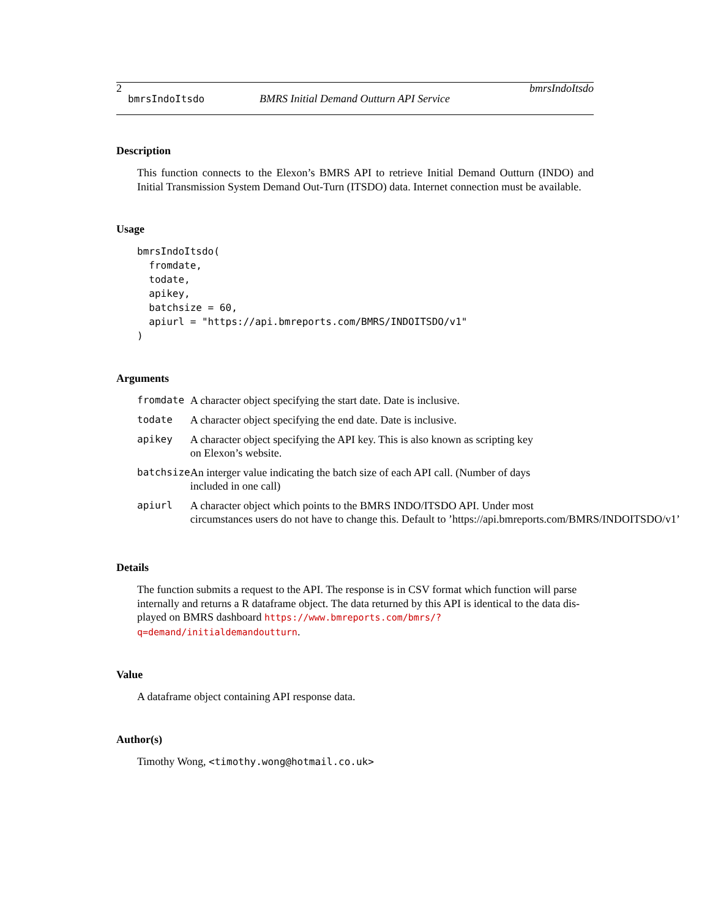2 bmrsIndoItsdo
bmrsIndoItsdo BMRS Initial Demand Outturn API Service
Description
This function connects to the Elexon’s BMRS API to retrieve Initial Demand Outturn (INDO) and Initial Transmission System Demand Out-Turn (ITSDO) data. Internet connection must be available.
Usage
bmrsIndoItsdo(
  fromdate,
  todate,
  apikey,
  batchsize = 60,
  apiurl = "https://api.bmreports.com/BMRS/INDOITSDO/v1"
)
Arguments
| fromdate | A character object specifying the start date. Date is inclusive. |
| todate | A character object specifying the end date. Date is inclusive. |
| apikey | A character object specifying the API key. This is also known as scripting key on Elexon’s website. |
| batchsize | An interger value indicating the batch size of each API call. (Number of days included in one call) |
| apiurl | A character object which points to the BMRS INDO/ITSDO API. Under most circumstances users do not have to change this. Default to ’https://api.bmreports.com/BMRS/INDOITSDO/v1’ |
Details
The function submits a request to the API. The response is in CSV format which function will parse internally and returns a R dataframe object. The data returned by this API is identical to the data dis-played on BMRS dashboard https://www.bmreports.com/bmrs/?q=demand/initialdemandoutturn.
Value
A dataframe object containing API response data.
Author(s)
Timothy Wong, <timothy.wong@hotmail.co.uk>